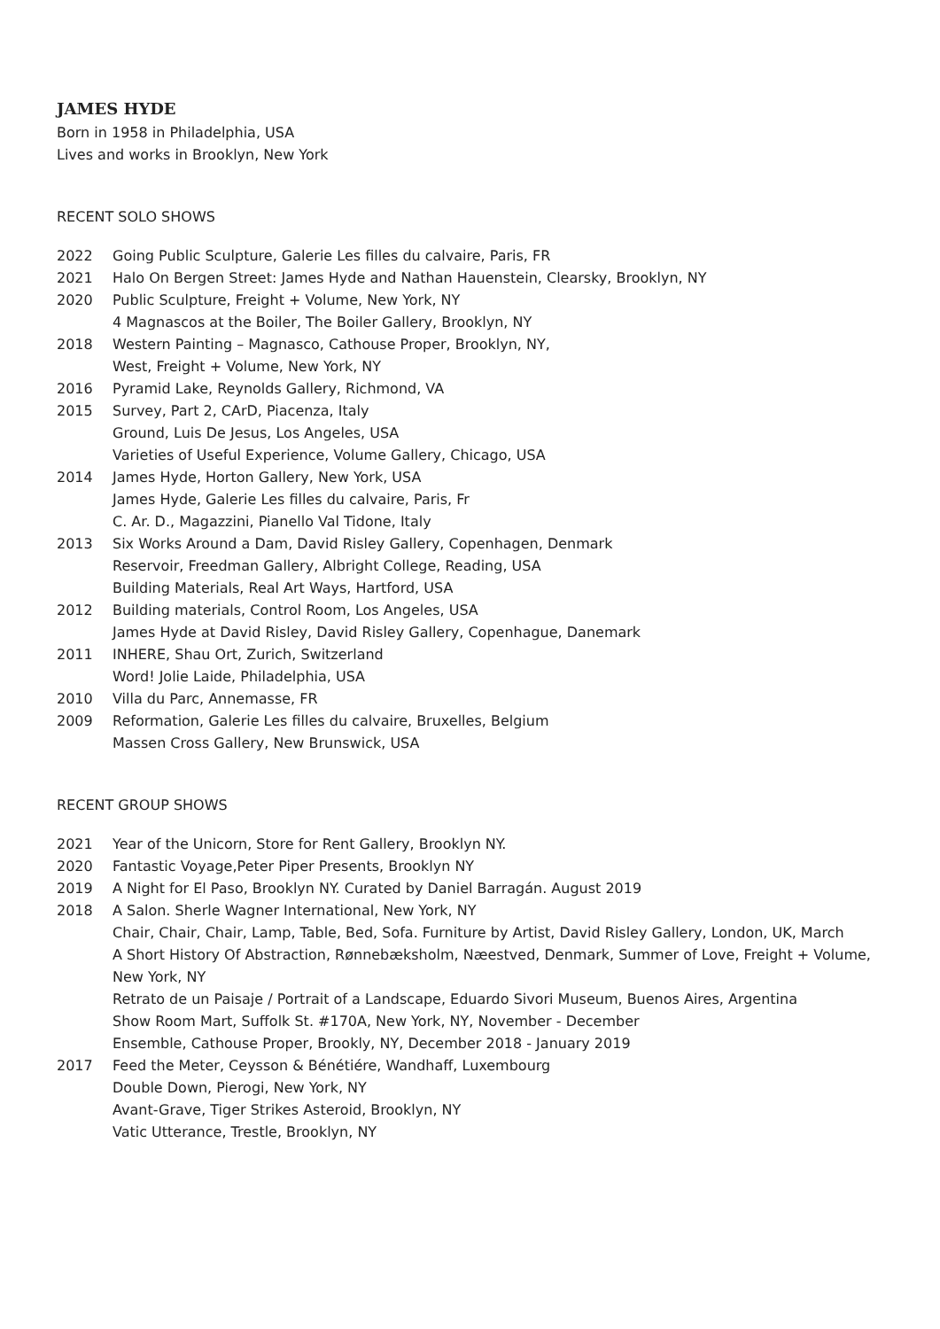JAMES HYDE
Born in 1958 in Philadelphia, USA
Lives and works in Brooklyn, New York
RECENT SOLO SHOWS
2022 Going Public Sculpture, Galerie Les filles du calvaire, Paris, FR
2021 Halo On Bergen Street: James Hyde and Nathan Hauenstein, Clearsky, Brooklyn, NY
2020 Public Sculpture, Freight + Volume, New York, NY
4 Magnascos at the Boiler, The Boiler Gallery, Brooklyn, NY
2018 Western Painting – Magnasco, Cathouse Proper, Brooklyn, NY,
West, Freight + Volume, New York, NY
2016 Pyramid Lake, Reynolds Gallery, Richmond, VA
2015 Survey, Part 2, CArD, Piacenza, Italy
Ground, Luis De Jesus, Los Angeles, USA
Varieties of Useful Experience, Volume Gallery, Chicago, USA
2014 James Hyde, Horton Gallery, New York, USA
James Hyde, Galerie Les filles du calvaire, Paris, Fr
C. Ar. D., Magazzini, Pianello Val Tidone, Italy
2013 Six Works Around a Dam, David Risley Gallery, Copenhagen, Denmark
Reservoir, Freedman Gallery, Albright College, Reading, USA
Building Materials, Real Art Ways, Hartford, USA
2012 Building materials, Control Room, Los Angeles, USA
James Hyde at David Risley, David Risley Gallery, Copenhague, Danemark
2011 INHERE, Shau Ort, Zurich, Switzerland
Word! Jolie Laide, Philadelphia, USA
2010 Villa du Parc, Annemasse, FR
2009 Reformation, Galerie Les filles du calvaire, Bruxelles, Belgium
Massen Cross Gallery, New Brunswick, USA
RECENT GROUP SHOWS
2021 Year of the Unicorn, Store for Rent Gallery, Brooklyn NY.
2020 Fantastic Voyage,Peter Piper Presents, Brooklyn NY
2019 A Night for El Paso, Brooklyn NY. Curated by Daniel Barragán. August 2019
2018 A Salon. Sherle Wagner International, New York, NY
Chair, Chair, Chair, Lamp, Table, Bed, Sofa. Furniture by Artist, David Risley Gallery, London, UK, March
A Short History Of Abstraction, Rønnebæksholm, Næestved, Denmark, Summer of Love, Freight + Volume, New York, NY
Retrato de un Paisaje / Portrait of a Landscape, Eduardo Sivori Museum, Buenos Aires, Argentina
Show Room Mart, Suffolk St. #170A, New York, NY, November - December
Ensemble, Cathouse Proper, Brookly, NY, December 2018 - January 2019
2017 Feed the Meter, Ceysson & Bénétiére, Wandhaff, Luxembourg
Double Down, Pierogi, New York, NY
Avant-Grave, Tiger Strikes Asteroid, Brooklyn, NY
Vatic Utterance, Trestle, Brooklyn, NY